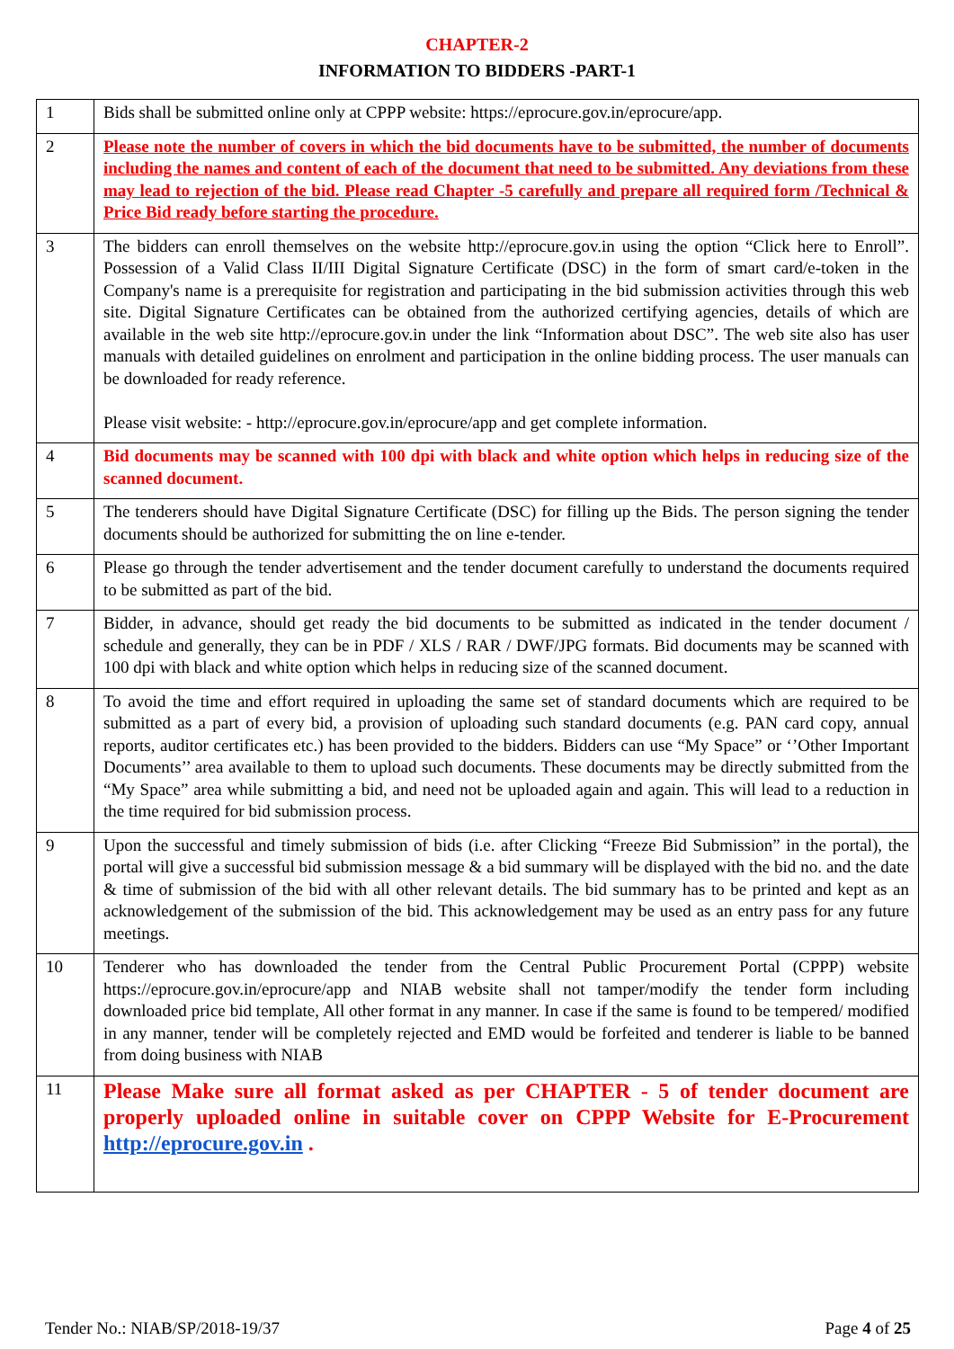CHAPTER-2
INFORMATION TO BIDDERS -PART-1
| 1 | Bids shall be submitted online only at CPPP website: https://eprocure.gov.in/eprocure/app. |
| 2 | Please note the number of covers in which the bid documents have to be submitted, the number of documents including the names and content of each of the document that need to be submitted. Any deviations from these may lead to rejection of the bid. Please read Chapter -5 carefully and prepare all required form /Technical & Price Bid ready before starting the procedure. |
| 3 | The bidders can enroll themselves on the website http://eprocure.gov.in using the option “Click here to Enroll”. Possession of a Valid Class II/III Digital Signature Certificate (DSC) in the form of smart card/e-token in the Company's name is a prerequisite for registration and participating in the bid submission activities through this web site. Digital Signature Certificates can be obtained from the authorized certifying agencies, details of which are available in the web site http://eprocure.gov.in under the link “Information about DSC”. The web site also has user manuals with detailed guidelines on enrolment and participation in the online bidding process. The user manuals can be downloaded for ready reference. Please visit website: - http://eprocure.gov.in/eprocure/app and get complete information. |
| 4 | Bid documents may be scanned with 100 dpi with black and white option which helps in reducing size of the scanned document. |
| 5 | The tenderers should have Digital Signature Certificate (DSC) for filling up the Bids. The person signing the tender documents should be authorized for submitting the on line e-tender. |
| 6 | Please go through the tender advertisement and the tender document carefully to understand the documents required to be submitted as part of the bid. |
| 7 | Bidder, in advance, should get ready the bid documents to be submitted as indicated in the tender document / schedule and generally, they can be in PDF / XLS / RAR / DWF/JPG formats. Bid documents may be scanned with 100 dpi with black and white option which helps in reducing size of the scanned document. |
| 8 | To avoid the time and effort required in uploading the same set of standard documents which are required to be submitted as a part of every bid, a provision of uploading such standard documents (e.g. PAN card copy, annual reports, auditor certificates etc.) has been provided to the bidders. Bidders can use “My Space” or ‘’Other Important Documents’’ area available to them to upload such documents. These documents may be directly submitted from the “My Space” area while submitting a bid, and need not be uploaded again and again. This will lead to a reduction in the time required for bid submission process. |
| 9 | Upon the successful and timely submission of bids (i.e. after Clicking “Freeze Bid Submission” in the portal), the portal will give a successful bid submission message & a bid summary will be displayed with the bid no. and the date & time of submission of the bid with all other relevant details. The bid summary has to be printed and kept as an acknowledgement of the submission of the bid. This acknowledgement may be used as an entry pass for any future meetings. |
| 10 | Tenderer who has downloaded the tender from the Central Public Procurement Portal (CPPP) website https://eprocure.gov.in/eprocure/app and NIAB website shall not tamper/modify the tender form including downloaded price bid template, All other format in any manner. In case if the same is found to be tempered/ modified in any manner, tender will be completely rejected and EMD would be forfeited and tenderer is liable to be banned from doing business with NIAB |
| 11 | Please Make sure all format asked as per CHAPTER - 5 of tender document are properly uploaded online in suitable cover on CPPP Website for E-Procurement http://eprocure.gov.in . |
Tender No.: NIAB/SP/2018-19/37 Page 4 of 25